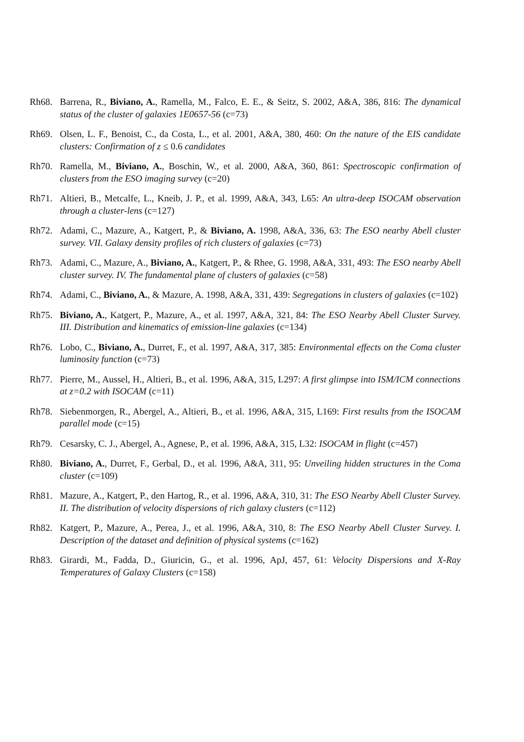Rh68. Barrena, R., Biviano, A., Ramella, M., Falco, E. E., & Seitz, S. 2002, A&A, 386, 816: The dynamical status of the cluster of galaxies 1E0657-56 (c=73)
Rh69. Olsen, L. F., Benoist, C., da Costa, L., et al. 2001, A&A, 380, 460: On the nature of the EIS candidate clusters: Confirmation of z ≤ 0.6 candidates
Rh70. Ramella, M., Biviano, A., Boschin, W., et al. 2000, A&A, 360, 861: Spectroscopic confirmation of clusters from the ESO imaging survey (c=20)
Rh71. Altieri, B., Metcalfe, L., Kneib, J. P., et al. 1999, A&A, 343, L65: An ultra-deep ISOCAM observation through a cluster-lens (c=127)
Rh72. Adami, C., Mazure, A., Katgert, P., & Biviano, A. 1998, A&A, 336, 63: The ESO nearby Abell cluster survey. VII. Galaxy density profiles of rich clusters of galaxies (c=73)
Rh73. Adami, C., Mazure, A., Biviano, A., Katgert, P., & Rhee, G. 1998, A&A, 331, 493: The ESO nearby Abell cluster survey. IV. The fundamental plane of clusters of galaxies (c=58)
Rh74. Adami, C., Biviano, A., & Mazure, A. 1998, A&A, 331, 439: Segregations in clusters of galaxies (c=102)
Rh75. Biviano, A., Katgert, P., Mazure, A., et al. 1997, A&A, 321, 84: The ESO Nearby Abell Cluster Survey. III. Distribution and kinematics of emission-line galaxies (c=134)
Rh76. Lobo, C., Biviano, A., Durret, F., et al. 1997, A&A, 317, 385: Environmental effects on the Coma cluster luminosity function (c=73)
Rh77. Pierre, M., Aussel, H., Altieri, B., et al. 1996, A&A, 315, L297: A first glimpse into ISM/ICM connections at z=0.2 with ISOCAM (c=11)
Rh78. Siebenmorgen, R., Abergel, A., Altieri, B., et al. 1996, A&A, 315, L169: First results from the ISOCAM parallel mode (c=15)
Rh79. Cesarsky, C. J., Abergel, A., Agnese, P., et al. 1996, A&A, 315, L32: ISOCAM in flight (c=457)
Rh80. Biviano, A., Durret, F., Gerbal, D., et al. 1996, A&A, 311, 95: Unveiling hidden structures in the Coma cluster (c=109)
Rh81. Mazure, A., Katgert, P., den Hartog, R., et al. 1996, A&A, 310, 31: The ESO Nearby Abell Cluster Survey. II. The distribution of velocity dispersions of rich galaxy clusters (c=112)
Rh82. Katgert, P., Mazure, A., Perea, J., et al. 1996, A&A, 310, 8: The ESO Nearby Abell Cluster Survey. I. Description of the dataset and definition of physical systems (c=162)
Rh83. Girardi, M., Fadda, D., Giuricin, G., et al. 1996, ApJ, 457, 61: Velocity Dispersions and X-Ray Temperatures of Galaxy Clusters (c=158)